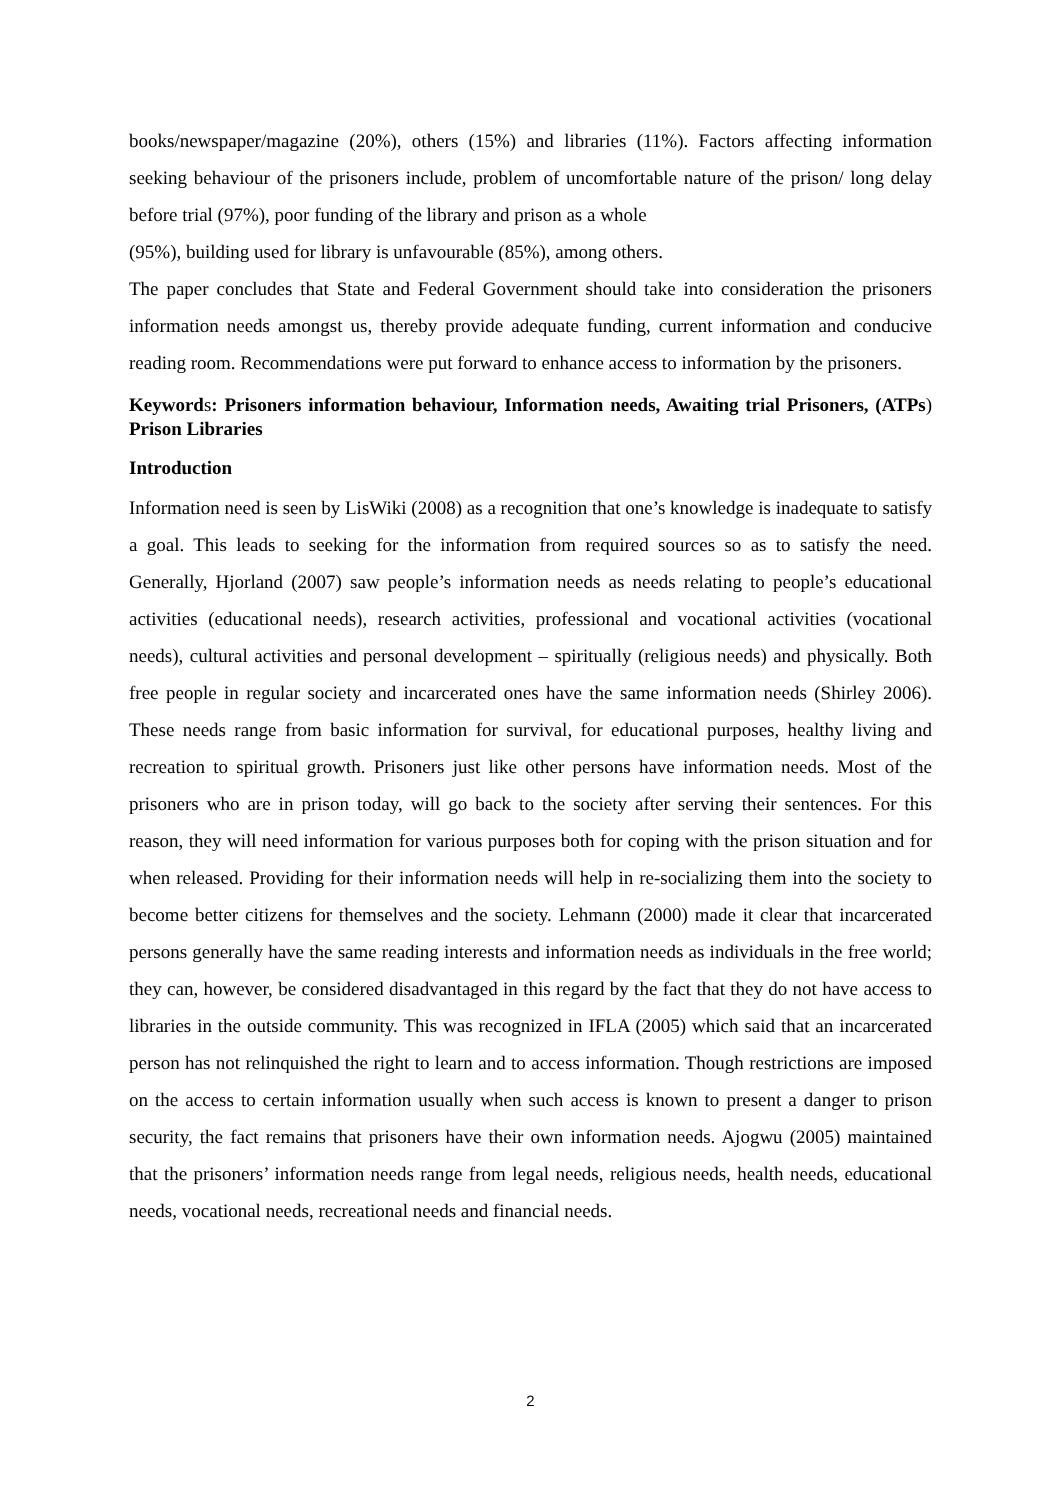books/newspaper/magazine (20%), others (15%) and libraries (11%). Factors affecting information seeking behaviour of the prisoners include, problem of uncomfortable nature of the prison/ long delay before trial (97%), poor funding of the library and prison as a whole
(95%), building used for library is unfavourable (85%), among others.
The paper concludes that State and Federal Government should take into consideration the prisoners information needs amongst us, thereby provide adequate funding, current information and conducive reading room. Recommendations were put forward to enhance access to information by the prisoners.
Keywords: Prisoners information behaviour, Information needs, Awaiting trial Prisoners, (ATPs) Prison Libraries
Introduction
Information need is seen by LisWiki (2008) as a recognition that one’s knowledge is inadequate to satisfy a goal. This leads to seeking for the information from required sources so as to satisfy the need. Generally, Hjorland (2007) saw people’s information needs as needs relating to people’s educational activities (educational needs), research activities, professional and vocational activities (vocational needs), cultural activities and personal development – spiritually (religious needs) and physically. Both free people in regular society and incarcerated ones have the same information needs (Shirley 2006). These needs range from basic information for survival, for educational purposes, healthy living and recreation to spiritual growth. Prisoners just like other persons have information needs. Most of the prisoners who are in prison today, will go back to the society after serving their sentences. For this reason, they will need information for various purposes both for coping with the prison situation and for when released. Providing for their information needs will help in re-socializing them into the society to become better citizens for themselves and the society. Lehmann (2000) made it clear that incarcerated persons generally have the same reading interests and information needs as individuals in the free world; they can, however, be considered disadvantaged in this regard by the fact that they do not have access to libraries in the outside community. This was recognized in IFLA (2005) which said that an incarcerated person has not relinquished the right to learn and to access information. Though restrictions are imposed on the access to certain information usually when such access is known to present a danger to prison security, the fact remains that prisoners have their own information needs. Ajogwu (2005) maintained that the prisoners’ information needs range from legal needs, religious needs, health needs, educational needs, vocational needs, recreational needs and financial needs.
2